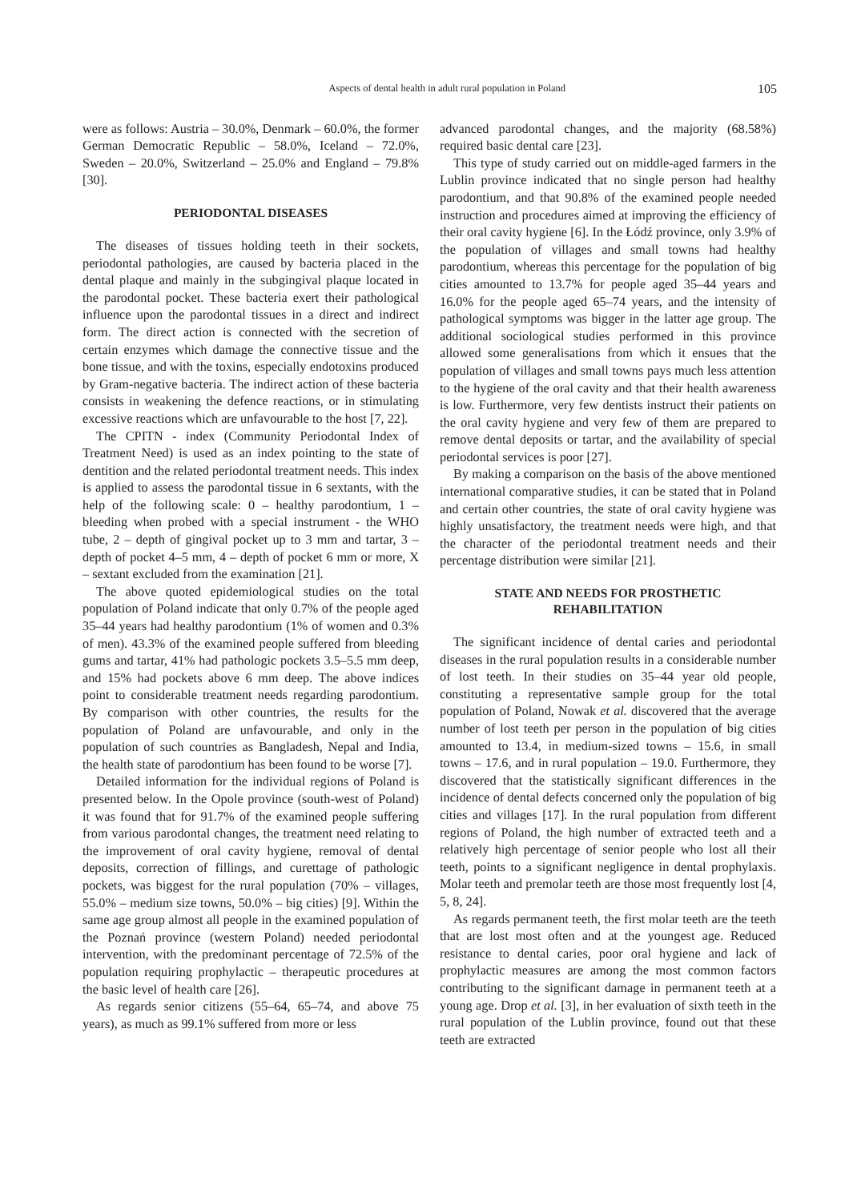Aspects of dental health in adult rural population in Poland 105
were as follows: Austria – 30.0%, Denmark – 60.0%, the former German Democratic Republic – 58.0%, Iceland – 72.0%, Sweden – 20.0%, Switzerland – 25.0% and England – 79.8% [30].
PERIODONTAL DISEASES
The diseases of tissues holding teeth in their sockets, periodontal pathologies, are caused by bacteria placed in the dental plaque and mainly in the subgingival plaque located in the parodontal pocket. These bacteria exert their pathological influence upon the parodontal tissues in a direct and indirect form. The direct action is connected with the secretion of certain enzymes which damage the connective tissue and the bone tissue, and with the toxins, especially endotoxins produced by Gram-negative bacteria. The indirect action of these bacteria consists in weakening the defence reactions, or in stimulating excessive reactions which are unfavourable to the host [7, 22].
The CPITN - index (Community Periodontal Index of Treatment Need) is used as an index pointing to the state of dentition and the related periodontal treatment needs. This index is applied to assess the parodontal tissue in 6 sextants, with the help of the following scale: 0 – healthy parodontium, 1 – bleeding when probed with a special instrument - the WHO tube, 2 – depth of gingival pocket up to 3 mm and tartar, 3 – depth of pocket 4–5 mm, 4 – depth of pocket 6 mm or more, X – sextant excluded from the examination [21].
The above quoted epidemiological studies on the total population of Poland indicate that only 0.7% of the people aged 35–44 years had healthy parodontium (1% of women and 0.3% of men). 43.3% of the examined people suffered from bleeding gums and tartar, 41% had pathologic pockets 3.5–5.5 mm deep, and 15% had pockets above 6 mm deep. The above indices point to considerable treatment needs regarding parodontium. By comparison with other countries, the results for the population of Poland are unfavourable, and only in the population of such countries as Bangladesh, Nepal and India, the health state of parodontium has been found to be worse [7].
Detailed information for the individual regions of Poland is presented below. In the Opole province (south-west of Poland) it was found that for 91.7% of the examined people suffering from various parodontal changes, the treatment need relating to the improvement of oral cavity hygiene, removal of dental deposits, correction of fillings, and curettage of pathologic pockets, was biggest for the rural population (70% – villages, 55.0% – medium size towns, 50.0% – big cities) [9]. Within the same age group almost all people in the examined population of the Poznań province (western Poland) needed periodontal intervention, with the predominant percentage of 72.5% of the population requiring prophylactic – therapeutic procedures at the basic level of health care [26].
As regards senior citizens (55–64, 65–74, and above 75 years), as much as 99.1% suffered from more or less
advanced parodontal changes, and the majority (68.58%) required basic dental care [23].
This type of study carried out on middle-aged farmers in the Lublin province indicated that no single person had healthy parodontium, and that 90.8% of the examined people needed instruction and procedures aimed at improving the efficiency of their oral cavity hygiene [6]. In the Łódź province, only 3.9% of the population of villages and small towns had healthy parodontium, whereas this percentage for the population of big cities amounted to 13.7% for people aged 35–44 years and 16.0% for the people aged 65–74 years, and the intensity of pathological symptoms was bigger in the latter age group. The additional sociological studies performed in this province allowed some generalisations from which it ensues that the population of villages and small towns pays much less attention to the hygiene of the oral cavity and that their health awareness is low. Furthermore, very few dentists instruct their patients on the oral cavity hygiene and very few of them are prepared to remove dental deposits or tartar, and the availability of special periodontal services is poor [27].
By making a comparison on the basis of the above mentioned international comparative studies, it can be stated that in Poland and certain other countries, the state of oral cavity hygiene was highly unsatisfactory, the treatment needs were high, and that the character of the periodontal treatment needs and their percentage distribution were similar [21].
STATE AND NEEDS FOR PROSTHETIC
REHABILITATION
The significant incidence of dental caries and periodontal diseases in the rural population results in a considerable number of lost teeth. In their studies on 35–44 year old people, constituting a representative sample group for the total population of Poland, Nowak et al. discovered that the average number of lost teeth per person in the population of big cities amounted to 13.4, in medium-sized towns – 15.6, in small towns – 17.6, and in rural population – 19.0. Furthermore, they discovered that the statistically significant differences in the incidence of dental defects concerned only the population of big cities and villages [17]. In the rural population from different regions of Poland, the high number of extracted teeth and a relatively high percentage of senior people who lost all their teeth, points to a significant negligence in dental prophylaxis. Molar teeth and premolar teeth are those most frequently lost [4, 5, 8, 24].
As regards permanent teeth, the first molar teeth are the teeth that are lost most often and at the youngest age. Reduced resistance to dental caries, poor oral hygiene and lack of prophylactic measures are among the most common factors contributing to the significant damage in permanent teeth at a young age. Drop et al. [3], in her evaluation of sixth teeth in the rural population of the Lublin province, found out that these teeth are extracted